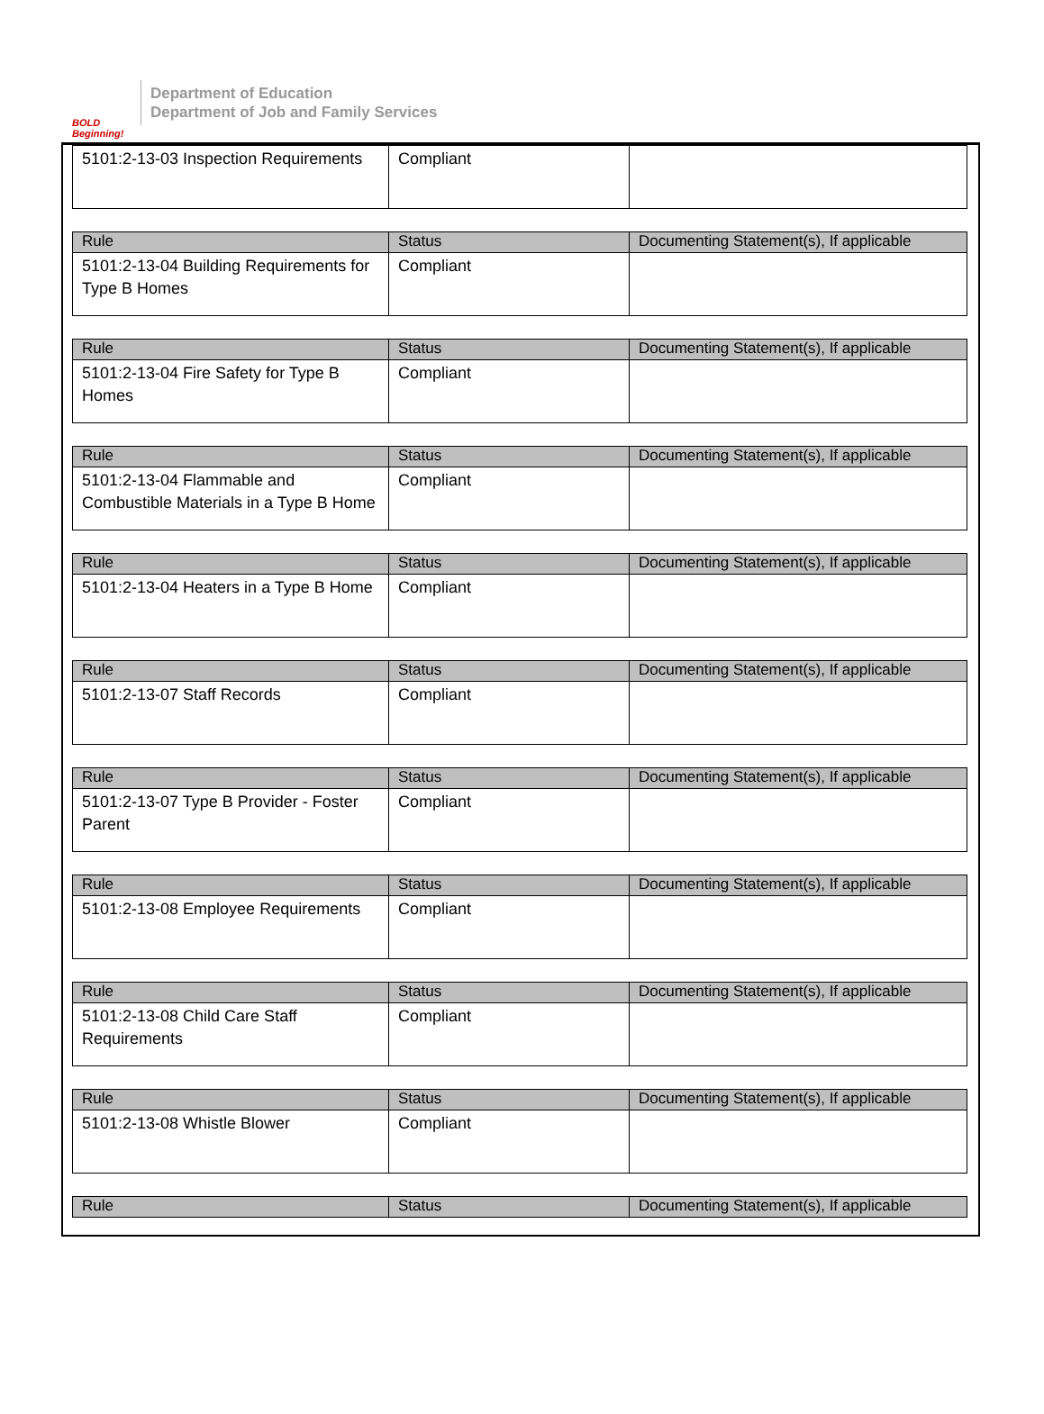BOLD Beginning!
Department of Education
Department of Job and Family Services
| 5101:2-13-03 Inspection Requirements | Compliant | |
| Rule | Status | Documenting Statement(s), If applicable |
| --- | --- | --- |
| 5101:2-13-04 Building Requirements for Type B Homes | Compliant | |
| Rule | Status | Documenting Statement(s), If applicable |
| --- | --- | --- |
| 5101:2-13-04 Fire Safety for Type B Homes | Compliant | |
| Rule | Status | Documenting Statement(s), If applicable |
| --- | --- | --- |
| 5101:2-13-04 Flammable and Combustible Materials in a Type B Home | Compliant | |
| Rule | Status | Documenting Statement(s), If applicable |
| --- | --- | --- |
| 5101:2-13-04 Heaters in a Type B Home | Compliant | |
| Rule | Status | Documenting Statement(s), If applicable |
| --- | --- | --- |
| 5101:2-13-07 Staff Records | Compliant | |
| Rule | Status | Documenting Statement(s), If applicable |
| --- | --- | --- |
| 5101:2-13-07 Type B Provider - Foster Parent | Compliant | |
| Rule | Status | Documenting Statement(s), If applicable |
| --- | --- | --- |
| 5101:2-13-08 Employee Requirements | Compliant | |
| Rule | Status | Documenting Statement(s), If applicable |
| --- | --- | --- |
| 5101:2-13-08 Child Care Staff Requirements | Compliant | |
| Rule | Status | Documenting Statement(s), If applicable |
| --- | --- | --- |
| 5101:2-13-08 Whistle Blower | Compliant | |
| Rule | Status | Documenting Statement(s), If applicable |
| --- | --- | --- |